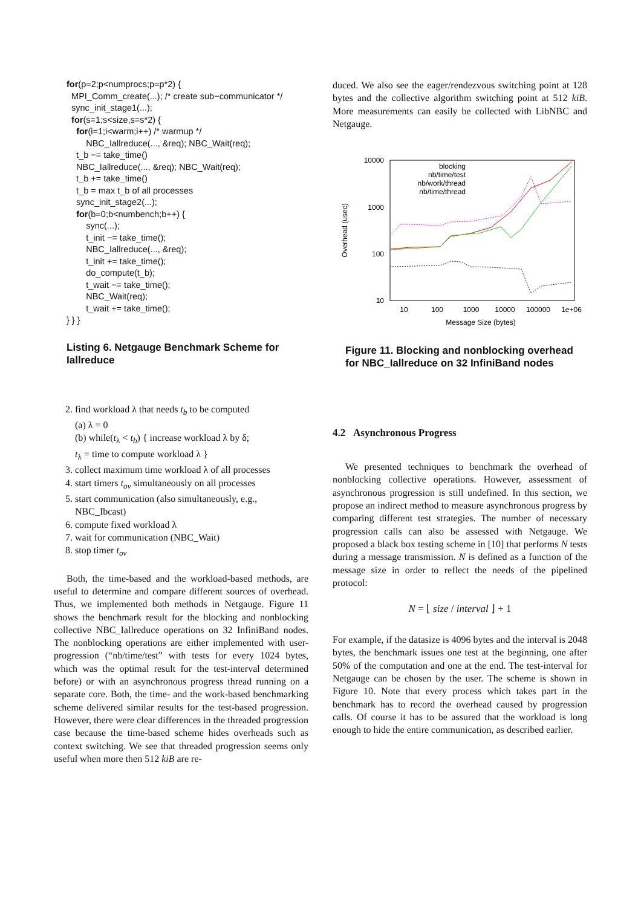for(p=2;p<numprocs;p=p*2) {
  MPI_Comm_create(...); /* create sub−communicator */
  sync_init_stage1(...);
  for(s=1;s<size,s=s*2) {
    for(i=1;i<warm;i++) /* warmup */
        NBC_Iallreduce(..., &req); NBC_Wait(req);
    t_b −= take_time()
    NBC_Iallreduce(..., &req); NBC_Wait(req);
    t_b += take_time()
    t_b = max t_b of all processes
    sync_init_stage2(...);
    for(b=0;b<numbench;b++) {
        sync(...);
        t_init −= take_time();
        NBC_Iallreduce(..., &req);
        t_init += take_time();
        do_compute(t_b);
        t_wait −= take_time();
        NBC_Wait(req);
        t_wait += take_time();
} } }
Listing 6. Netgauge Benchmark Scheme for Iallreduce
2. find workload λ that needs t<sub>b</sub> to be computed
(a) λ = 0
(b) while(t<sub>λ</sub> < t<sub>b</sub>) { increase workload λ by δ;
t<sub>λ</sub> = time to compute workload λ }
3. collect maximum time workload λ of all processes
4. start timers t<sub>ov</sub> simultaneously on all processes
5. start communication (also simultaneously, e.g., NBC_Ibcast)
6. compute fixed workload λ
7. wait for communication (NBC_Wait)
8. stop timer t<sub>ov</sub>
Both, the time-based and the workload-based methods, are useful to determine and compare different sources of overhead. Thus, we implemented both methods in Netgauge. Figure 11 shows the benchmark result for the blocking and nonblocking collective NBC_Iallreduce operations on 32 InfiniBand nodes. The nonblocking operations are either implemented with user-progression (“nb/time/test” with tests for every 1024 bytes, which was the optimal result for the test-interval determined before) or with an asynchronous progress thread running on a separate core. Both, the time- and the work-based benchmarking scheme delivered similar results for the test-based progression. However, there were clear differences in the threaded progression case because the time-based scheme hides overheads such as context switching. We see that threaded progression seems only useful when more then 512 kiB are re-
duced. We also see the eager/rendezvous switching point at 128 bytes and the collective algorithm switching point at 512 kiB. More measurements can easily be collected with LibNBC and Netgauge.
10000
1000
100
10
10
100
1000
10000
100000
1e+06
Message Size (bytes)
Overhead (usec)
blocking
nb/time/test
nb/work/thread
nb/time/thread
Figure 11. Blocking and nonblocking overhead for NBC_Iallreduce on 32 InfiniBand nodes
4.2 Asynchronous Progress
We presented techniques to benchmark the overhead of nonblocking collective operations. However, assessment of asynchronous progression is still undefined. In this section, we propose an indirect method to measure asynchronous progress by comparing different test strategies. The number of necessary progression calls can also be assessed with Netgauge. We proposed a black box testing scheme in [10] that performs N tests during a message transmission. N is defined as a function of the message size in order to reflect the needs of the pipelined protocol:
N = ⌊ size / interval ⌋ + 1
For example, if the datasize is 4096 bytes and the interval is 2048 bytes, the benchmark issues one test at the beginning, one after 50% of the computation and one at the end. The test-interval for Netgauge can be chosen by the user. The scheme is shown in Figure 10. Note that every process which takes part in the benchmark has to record the overhead caused by progression calls. Of course it has to be assured that the workload is long enough to hide the entire communication, as described earlier.